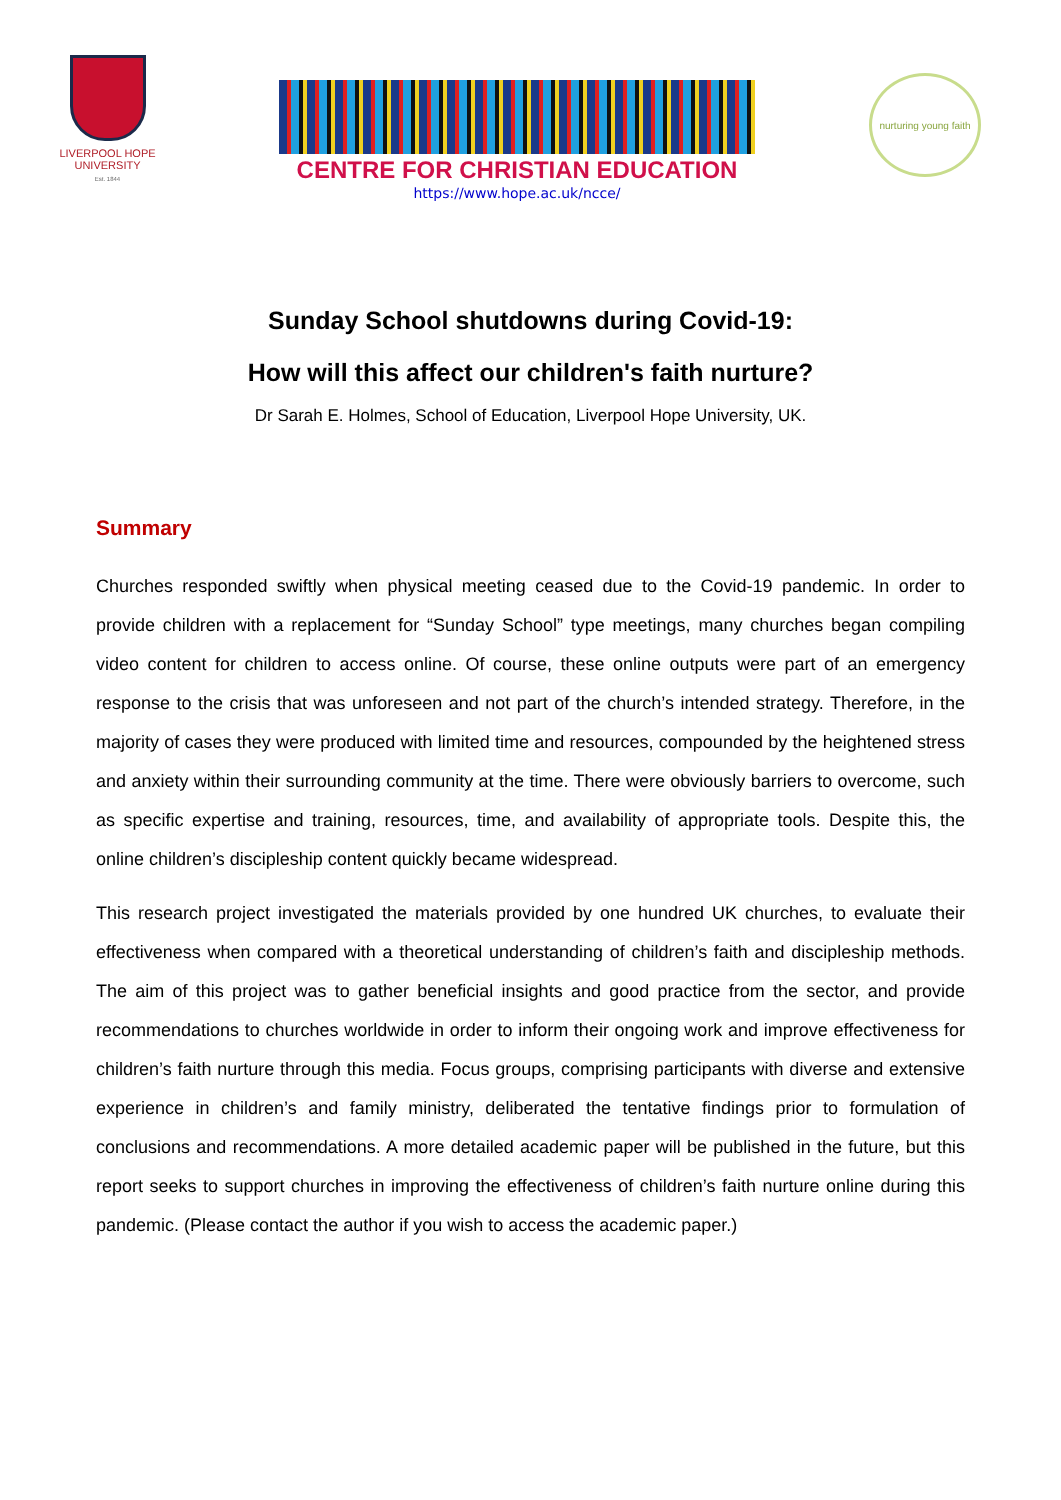LIVERPOOL HOPE
UNIVERSITY
Est. 1844
CENTRE FOR CHRISTIAN EDUCATION
https://www.hope.ac.uk/ncce/
nurturing young faith
Sunday School shutdowns during Covid-19:
How will this affect our children's faith nurture?
Dr Sarah E. Holmes, School of Education, Liverpool Hope University, UK.
Summary
Churches responded swiftly when physical meeting ceased due to the Covid-19 pandemic. In order to provide children with a replacement for “Sunday School” type meetings, many churches began compiling video content for children to access online. Of course, these online outputs were part of an emergency response to the crisis that was unforeseen and not part of the church’s intended strategy. Therefore, in the majority of cases they were produced with limited time and resources, compounded by the heightened stress and anxiety within their surrounding community at the time. There were obviously barriers to overcome, such as specific expertise and training, resources, time, and availability of appropriate tools. Despite this, the online children’s discipleship content quickly became widespread.
This research project investigated the materials provided by one hundred UK churches, to evaluate their effectiveness when compared with a theoretical understanding of children’s faith and discipleship methods. The aim of this project was to gather beneficial insights and good practice from the sector, and provide recommendations to churches worldwide in order to inform their ongoing work and improve effectiveness for children’s faith nurture through this media. Focus groups, comprising participants with diverse and extensive experience in children’s and family ministry, deliberated the tentative findings prior to formulation of conclusions and recommendations. A more detailed academic paper will be published in the future, but this report seeks to support churches in improving the effectiveness of children’s faith nurture online during this pandemic. (Please contact the author if you wish to access the academic paper.)